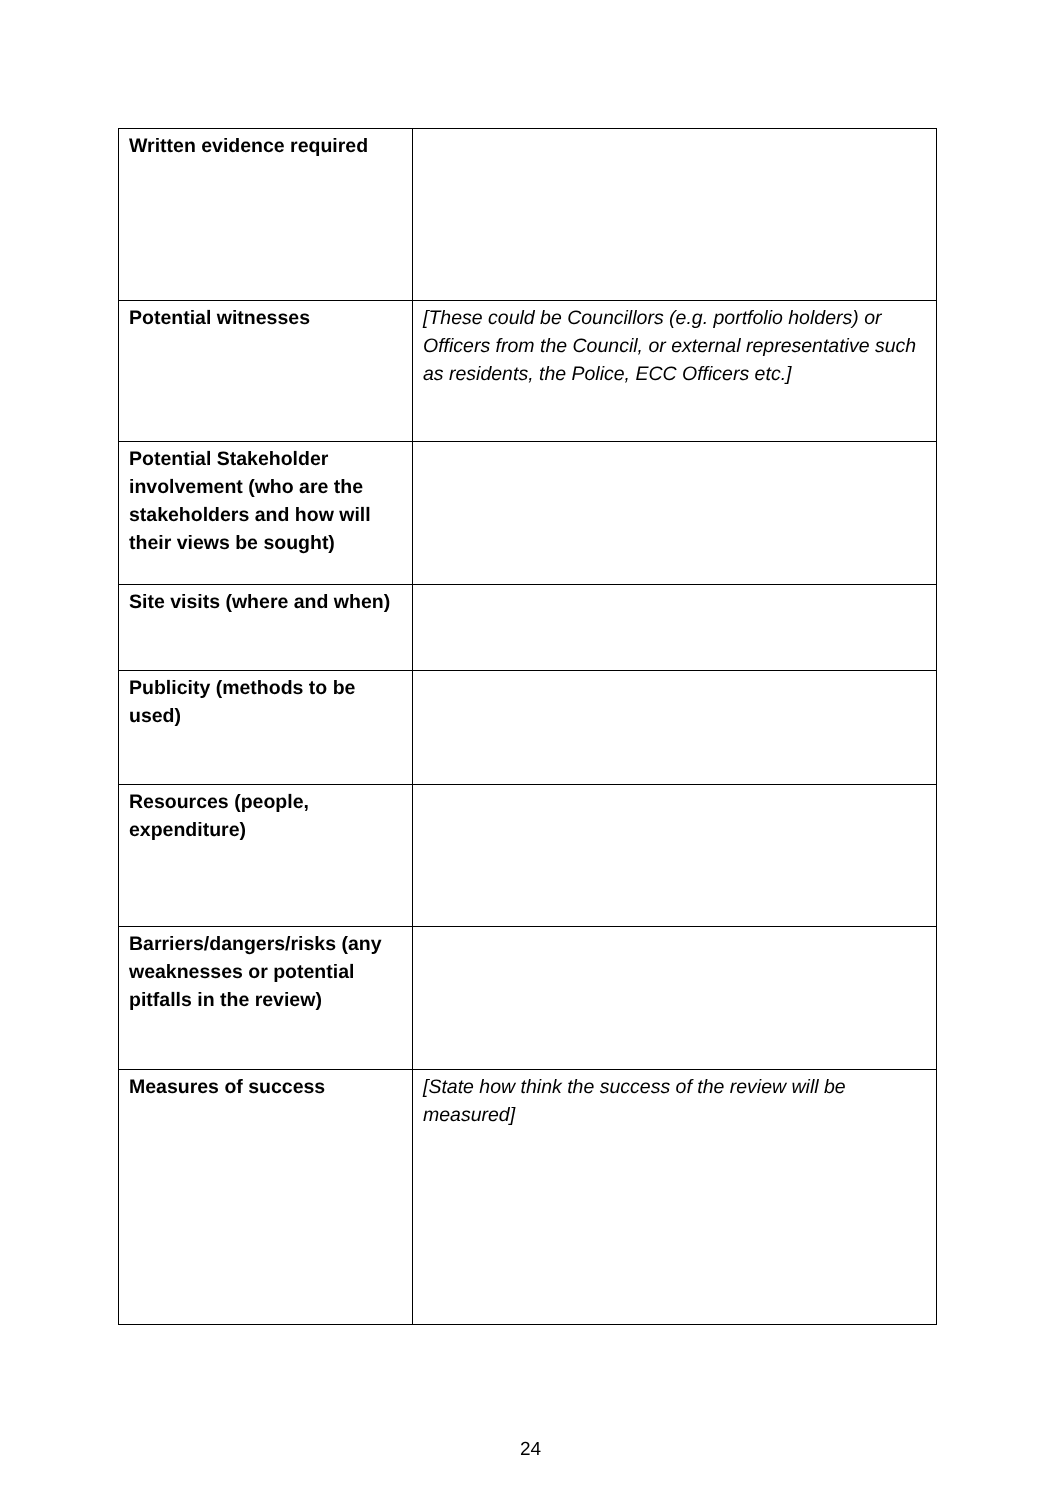| Written evidence required | |
| Potential witnesses | [These could be Councillors (e.g. portfolio holders) or Officers from the Council, or external representative such as residents, the Police, ECC Officers etc.] |
| Potential Stakeholder involvement (who are the stakeholders and how will their views be sought) | |
| Site visits (where and when) | |
| Publicity (methods to be used) | |
| Resources (people, expenditure) | |
| Barriers/dangers/risks (any weaknesses or potential pitfalls in the review) | |
| Measures of success | [State how think the success of the review will be measured] |
24